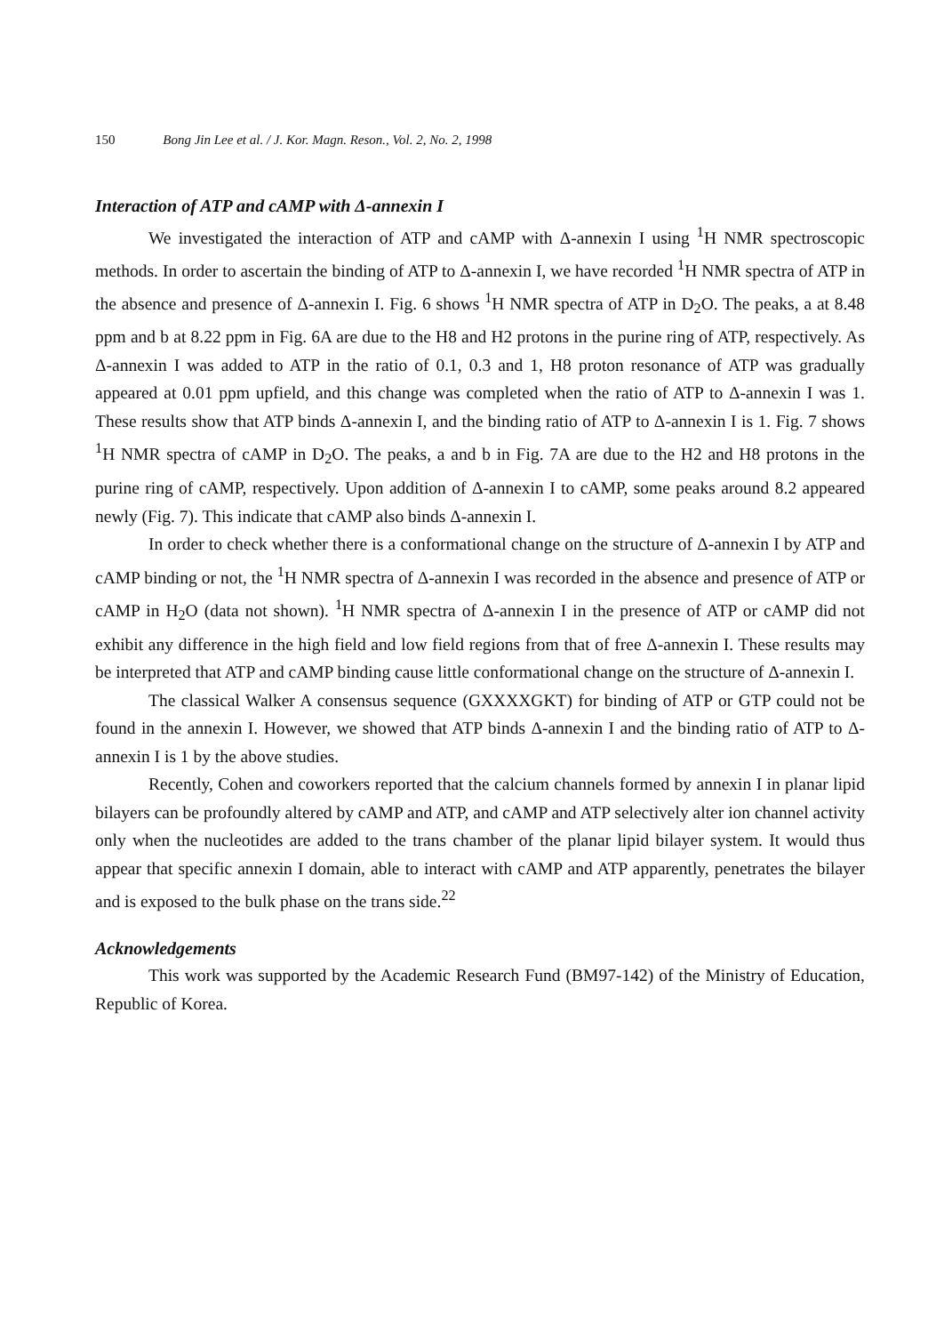150 Bong Jin Lee et al. / J. Kor. Magn. Reson., Vol. 2, No. 2, 1998
Interaction of ATP and cAMP with Δ-annexin I
We investigated the interaction of ATP and cAMP with Δ-annexin I using <sup>1</sup>H NMR spectroscopic methods. In order to ascertain the binding of ATP to Δ-annexin I, we have recorded <sup>1</sup>H NMR spectra of ATP in the absence and presence of Δ-annexin I. Fig. 6 shows <sup>1</sup>H NMR spectra of ATP in D<sub>2</sub>O. The peaks, a at 8.48 ppm and b at 8.22 ppm in Fig. 6A are due to the H8 and H2 protons in the purine ring of ATP, respectively. As Δ-annexin I was added to ATP in the ratio of 0.1, 0.3 and 1, H8 proton resonance of ATP was gradually appeared at 0.01 ppm upfield, and this change was completed when the ratio of ATP to Δ-annexin I was 1. These results show that ATP binds Δ-annexin I, and the binding ratio of ATP to Δ-annexin I is 1. Fig. 7 shows <sup>1</sup>H NMR spectra of cAMP in D<sub>2</sub>O. The peaks, a and b in Fig. 7A are due to the H2 and H8 protons in the purine ring of cAMP, respectively. Upon addition of Δ-annexin I to cAMP, some peaks around 8.2 appeared newly (Fig. 7). This indicate that cAMP also binds Δ-annexin I.
In order to check whether there is a conformational change on the structure of Δ-annexin I by ATP and cAMP binding or not, the <sup>1</sup>H NMR spectra of Δ-annexin I was recorded in the absence and presence of ATP or cAMP in H<sub>2</sub>O (data not shown). <sup>1</sup>H NMR spectra of Δ-annexin I in the presence of ATP or cAMP did not exhibit any difference in the high field and low field regions from that of free Δ-annexin I. These results may be interpreted that ATP and cAMP binding cause little conformational change on the structure of Δ-annexin I.
The classical Walker A consensus sequence (GXXXXGKT) for binding of ATP or GTP could not be found in the annexin I. However, we showed that ATP binds Δ-annexin I and the binding ratio of ATP to Δ-annexin I is 1 by the above studies.
Recently, Cohen and coworkers reported that the calcium channels formed by annexin I in planar lipid bilayers can be profoundly altered by cAMP and ATP, and cAMP and ATP selectively alter ion channel activity only when the nucleotides are added to the trans chamber of the planar lipid bilayer system. It would thus appear that specific annexin I domain, able to interact with cAMP and ATP apparently, penetrates the bilayer and is exposed to the bulk phase on the trans side.<sup>22</sup>
Acknowledgements
This work was supported by the Academic Research Fund (BM97-142) of the Ministry of Education, Republic of Korea.